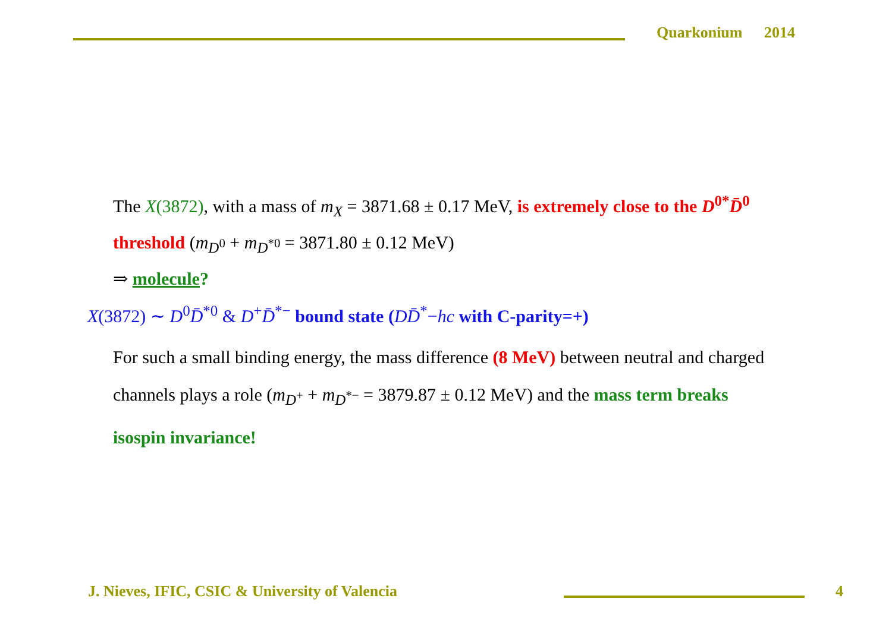Quarkonium 2014
The X(3872), with a mass of m<sub>X</sub> = 3871.68 ± 0.17 MeV, is extremely close to the D<sup>0*</sup>D̄<sup>0</sup> threshold (m<sub>D<sup>0</sup></sub> + m<sub>D<sup>*0</sup></sub> = 3871.80 ± 0.12 MeV)
⇒ molecule?
X(3872) ∼ D<sup>0</sup>D̄<sup>*0</sup> & D<sup>+</sup>D̄<sup>*−</sup> bound state (DD̄<sup>*</sup>−hc with C-parity=+)
For such a small binding energy, the mass difference (8 MeV) between neutral and charged channels plays a role (m<sub>D<sup>+</sup></sub> + m<sub>D<sup>*−</sup></sub> = 3879.87 ± 0.12 MeV) and the mass term breaks isospin invariance!
J. Nieves, IFIC, CSIC & University of Valencia
4